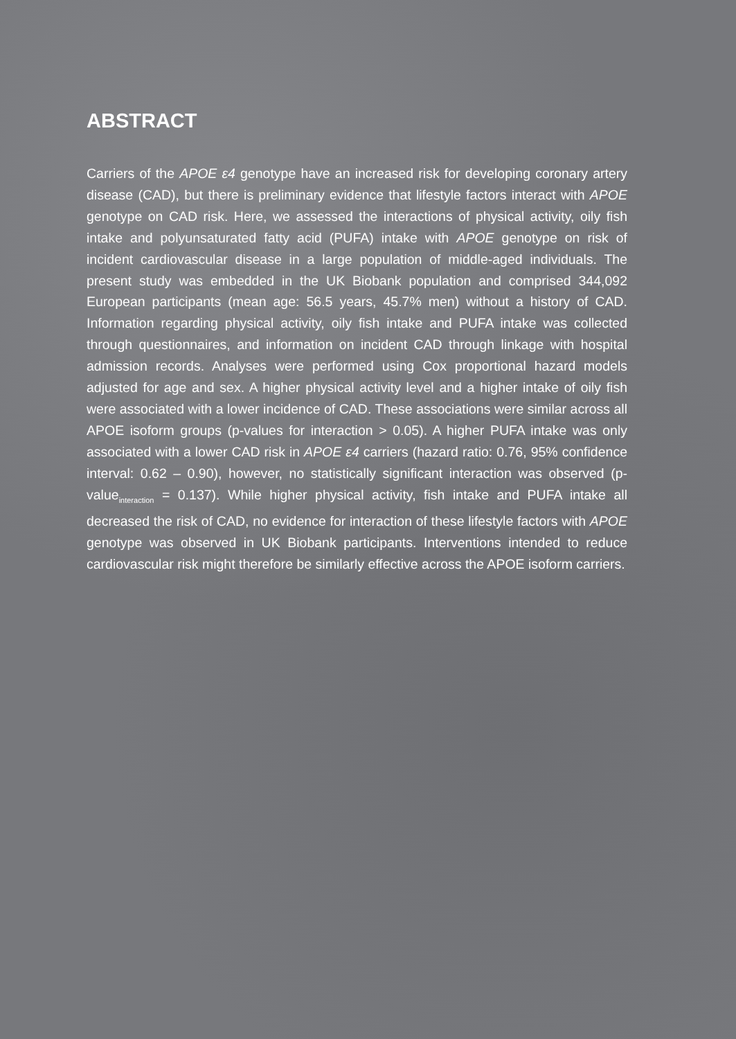ABSTRACT
Carriers of the APOE ε4 genotype have an increased risk for developing coronary artery disease (CAD), but there is preliminary evidence that lifestyle factors interact with APOE genotype on CAD risk. Here, we assessed the interactions of physical activity, oily fish intake and polyunsaturated fatty acid (PUFA) intake with APOE genotype on risk of incident cardiovascular disease in a large population of middle-aged individuals. The present study was embedded in the UK Biobank population and comprised 344,092 European participants (mean age: 56.5 years, 45.7% men) without a history of CAD. Information regarding physical activity, oily fish intake and PUFA intake was collected through questionnaires, and information on incident CAD through linkage with hospital admission records. Analyses were performed using Cox proportional hazard models adjusted for age and sex. A higher physical activity level and a higher intake of oily fish were associated with a lower incidence of CAD. These associations were similar across all APOE isoform groups (p-values for interaction > 0.05). A higher PUFA intake was only associated with a lower CAD risk in APOE ε4 carriers (hazard ratio: 0.76, 95% confidence interval: 0.62 – 0.90), however, no statistically significant interaction was observed (p-value<sub>interaction</sub> = 0.137). While higher physical activity, fish intake and PUFA intake all decreased the risk of CAD, no evidence for interaction of these lifestyle factors with APOE genotype was observed in UK Biobank participants. Interventions intended to reduce cardiovascular risk might therefore be similarly effective across the APOE isoform carriers.